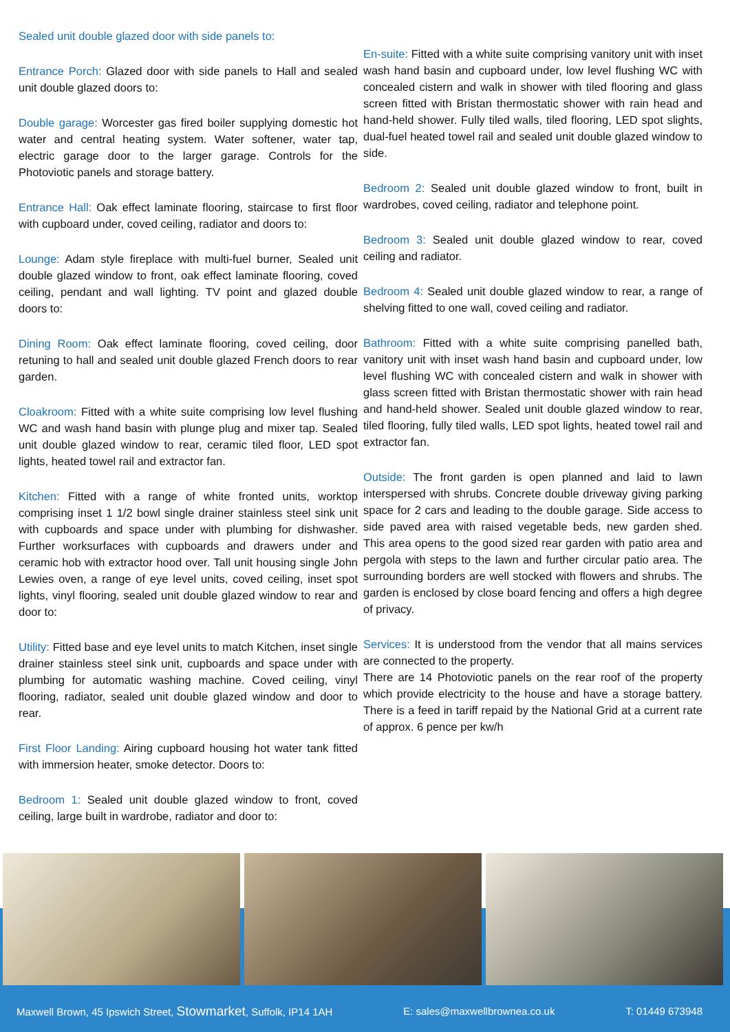Sealed unit double glazed door with side panels to:
Entrance Porch: Glazed door with side panels to Hall and sealed unit double glazed doors to:
Double garage: Worcester gas fired boiler supplying domestic hot water and central heating system. Water softener, water tap, electric garage door to the larger garage. Controls for the Photoviotic panels and storage battery.
Entrance Hall: Oak effect laminate flooring, staircase to first floor with cupboard under, coved ceiling, radiator and doors to:
Lounge: Adam style fireplace with multi-fuel burner, Sealed unit double glazed window to front, oak effect laminate flooring, coved ceiling, pendant and wall lighting. TV point and glazed double doors to:
Dining Room: Oak effect laminate flooring, coved ceiling, door retuning to hall and sealed unit double glazed French doors to rear garden.
Cloakroom: Fitted with a white suite comprising low level flushing WC and wash hand basin with plunge plug and mixer tap. Sealed unit double glazed window to rear, ceramic tiled floor, LED spot lights, heated towel rail and extractor fan.
Kitchen: Fitted with a range of white fronted units, worktop comprising inset 1 1/2 bowl single drainer stainless steel sink unit with cupboards and space under with plumbing for dishwasher. Further worksurfaces with cupboards and drawers under and ceramic hob with extractor hood over. Tall unit housing single John Lewies oven, a range of eye level units, coved ceiling, inset spot lights, vinyl flooring, sealed unit double glazed window to rear and door to:
Utility: Fitted base and eye level units to match Kitchen, inset single drainer stainless steel sink unit, cupboards and space under with plumbing for automatic washing machine. Coved ceiling, vinyl flooring, radiator, sealed unit double glazed window and door to rear.
First Floor Landing: Airing cupboard housing hot water tank fitted with immersion heater, smoke detector. Doors to:
Bedroom 1: Sealed unit double glazed window to front, coved ceiling, large built in wardrobe, radiator and door to:
En-suite: Fitted with a white suite comprising vanitory unit with inset wash hand basin and cupboard under, low level flushing WC with concealed cistern and walk in shower with tiled flooring and glass screen fitted with Bristan thermostatic shower with rain head and hand-held shower. Fully tiled walls, tiled flooring, LED spot slights, dual-fuel heated towel rail and sealed unit double glazed window to side.
Bedroom 2: Sealed unit double glazed window to front, built in wardrobes, coved ceiling, radiator and telephone point.
Bedroom 3: Sealed unit double glazed window to rear, coved ceiling and radiator.
Bedroom 4: Sealed unit double glazed window to rear, a range of shelving fitted to one wall, coved ceiling and radiator.
Bathroom: Fitted with a white suite comprising panelled bath, vanitory unit with inset wash hand basin and cupboard under, low level flushing WC with concealed cistern and walk in shower with glass screen fitted with Bristan thermostatic shower with rain head and hand-held shower. Sealed unit double glazed window to rear, tiled flooring, fully tiled walls, LED spot lights, heated towel rail and extractor fan.
Outside: The front garden is open planned and laid to lawn interspersed with shrubs. Concrete double driveway giving parking space for 2 cars and leading to the double garage. Side access to side paved area with raised vegetable beds, new garden shed. This area opens to the good sized rear garden with patio area and pergola with steps to the lawn and further circular patio area. The surrounding borders are well stocked with flowers and shrubs. The garden is enclosed by close board fencing and offers a high degree of privacy.
Services: It is understood from the vendor that all mains services are connected to the property.
There are 14 Photoviotic panels on the rear roof of the property which provide electricity to the house and have a storage battery. There is a feed in tariff repaid by the National Grid at a current rate of approx. 6 pence per kw/h
Maxwell Brown, 45 Ipswich Street, Stowmarket, Suffolk, IP14 1AH E: sales@maxwellbrownea.co.uk T: 01449 673948